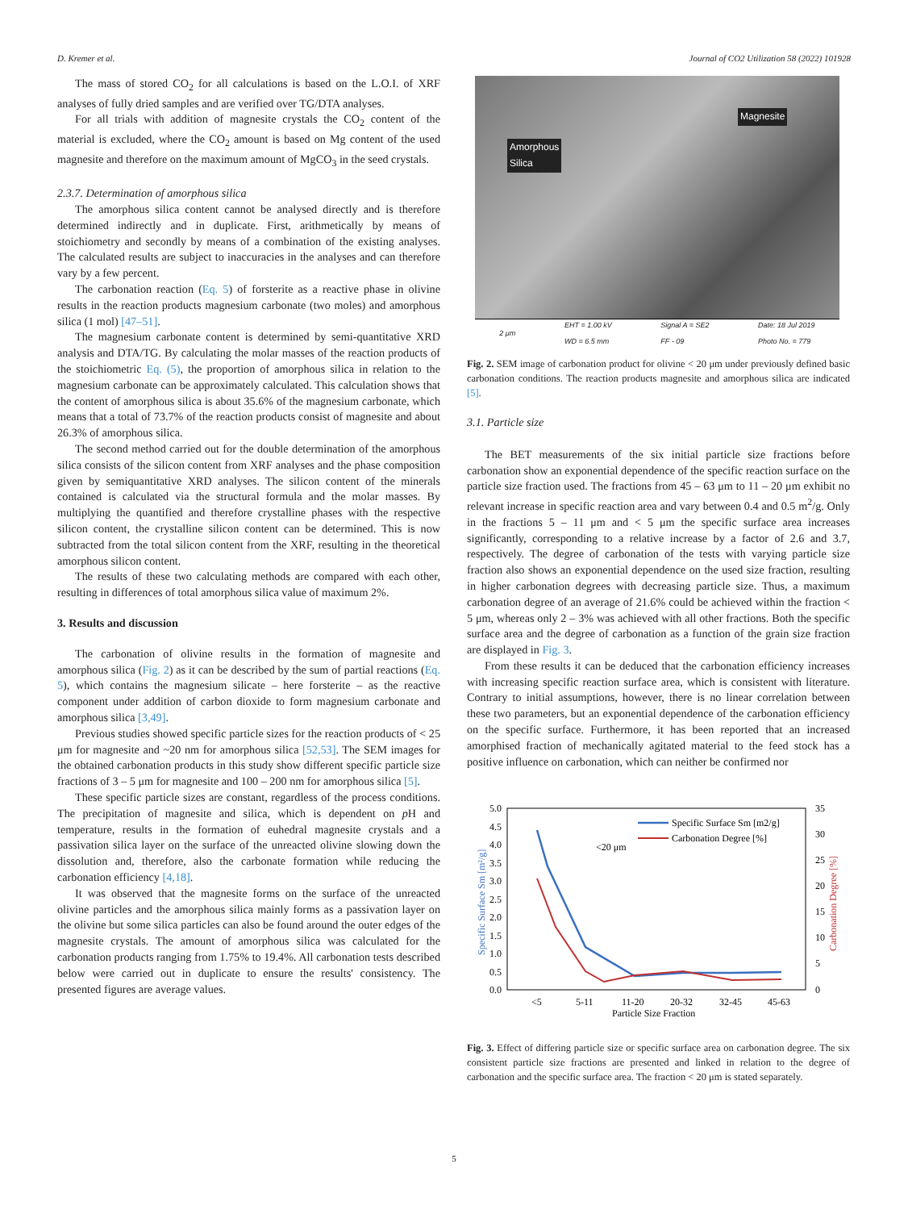D. Kremer et al. Journal of CO2 Utilization 58 (2022) 101928
The mass of stored CO<sub>2</sub> for all calculations is based on the L.O.I. of XRF analyses of fully dried samples and are verified over TG/DTA analyses.
For all trials with addition of magnesite crystals the CO<sub>2</sub> content of the material is excluded, where the CO<sub>2</sub> amount is based on Mg content of the used magnesite and therefore on the maximum amount of MgCO<sub>3</sub> in the seed crystals.
2.3.7. Determination of amorphous silica
The amorphous silica content cannot be analysed directly and is therefore determined indirectly and in duplicate. First, arithmetically by means of stoichiometry and secondly by means of a combination of the existing analyses. The calculated results are subject to inaccuracies in the analyses and can therefore vary by a few percent.
The carbonation reaction (Eq. 5) of forsterite as a reactive phase in olivine results in the reaction products magnesium carbonate (two moles) and amorphous silica (1 mol) [47–51].
The magnesium carbonate content is determined by semi-quantitative XRD analysis and DTA/TG. By calculating the molar masses of the reaction products of the stoichiometric Eq. (5), the proportion of amorphous silica in relation to the magnesium carbonate can be approximately calculated. This calculation shows that the content of amorphous silica is about 35.6% of the magnesium carbonate, which means that a total of 73.7% of the reaction products consist of magnesite and about 26.3% of amorphous silica.
The second method carried out for the double determination of the amorphous silica consists of the silicon content from XRF analyses and the phase composition given by semiquantitative XRD analyses. The silicon content of the minerals contained is calculated via the structural formula and the molar masses. By multiplying the quantified and therefore crystalline phases with the respective silicon content, the crystalline silicon content can be determined. This is now subtracted from the total silicon content from the XRF, resulting in the theoretical amorphous silicon content.
The results of these two calculating methods are compared with each other, resulting in differences of total amorphous silica value of maximum 2%.
3. Results and discussion
The carbonation of olivine results in the formation of magnesite and amorphous silica (Fig. 2) as it can be described by the sum of partial reactions (Eq. 5), which contains the magnesium silicate – here forsterite – as the reactive component under addition of carbon dioxide to form magnesium carbonate and amorphous silica [3,49].
Previous studies showed specific particle sizes for the reaction products of < 25 μm for magnesite and ~20 nm for amorphous silica [52,53]. The SEM images for the obtained carbonation products in this study show different specific particle size fractions of 3 – 5 μm for magnesite and 100 – 200 nm for amorphous silica [5].
These specific particle sizes are constant, regardless of the process conditions. The precipitation of magnesite and silica, which is dependent on p H and temperature, results in the formation of euhedral magnesite crystals and a passivation silica layer on the surface of the unreacted olivine slowing down the dissolution and, therefore, also the carbonate formation while reducing the carbonation efficiency [4,18].
It was observed that the magnesite forms on the surface of the unreacted olivine particles and the amorphous silica mainly forms as a passivation layer on the olivine but some silica particles can also be found around the outer edges of the magnesite crystals. The amount of amorphous silica was calculated for the carbonation products ranging from 1.75% to 19.4%. All carbonation tests described below were carried out in duplicate to ensure the results' consistency. The presented figures are average values.
Magnesite
Amorphous
Silica
2 μm EHT = 1.00 kV
WD = 6.5 mm Signal A = SE2
FF - 09 Date: 18 Jul 2019
Photo No. = 779
Fig. 2. SEM image of carbonation product for olivine < 20 μm under previously defined basic carbonation conditions. The reaction products magnesite and amorphous silica are indicated [5].
3.1. Particle size
The BET measurements of the six initial particle size fractions before carbonation show an exponential dependence of the specific reaction surface on the particle size fraction used. The fractions from 45 – 63 μm to 11 – 20 μm exhibit no relevant increase in specific reaction area and vary between 0.4 and 0.5 m<sup>2</sup>/g. Only in the fractions 5 – 11 μm and < 5 μm the specific surface area increases significantly, corresponding to a relative increase by a factor of 2.6 and 3.7, respectively. The degree of carbonation of the tests with varying particle size fraction also shows an exponential dependence on the used size fraction, resulting in higher carbonation degrees with decreasing particle size. Thus, a maximum carbonation degree of an average of 21.6% could be achieved within the fraction < 5 μm, whereas only 2 – 3% was achieved with all other fractions. Both the specific surface area and the degree of carbonation as a function of the grain size fraction are displayed in Fig. 3.
From these results it can be deduced that the carbonation efficiency increases with increasing specific reaction surface area, which is consistent with literature. Contrary to initial assumptions, however, there is no linear correlation between these two parameters, but an exponential dependence of the carbonation efficiency on the specific surface. Furthermore, it has been reported that an increased amorphised fraction of mechanically agitated material to the feed stock has a positive influence on carbonation, which can neither be confirmed nor
5.0
4.5
4.0
3.5
3.0
2.5
2.0
1.5
1.0
0.5
0.0
35
30
25
20
15
10
5
0
<5
5-11
11-20
20-32
32-45
45-63
Particle Size Fraction
Specific Surface Sm [m²/g]
Carbonation Degree [%]
<20 μm
Specific Surface Sm [m2/g]
Carbonation Degree [%]
Fig. 3. Effect of differing particle size or specific surface area on carbonation degree. The six consistent particle size fractions are presented and linked in relation to the degree of carbonation and the specific surface area. The fraction < 20 μm is stated separately.
5